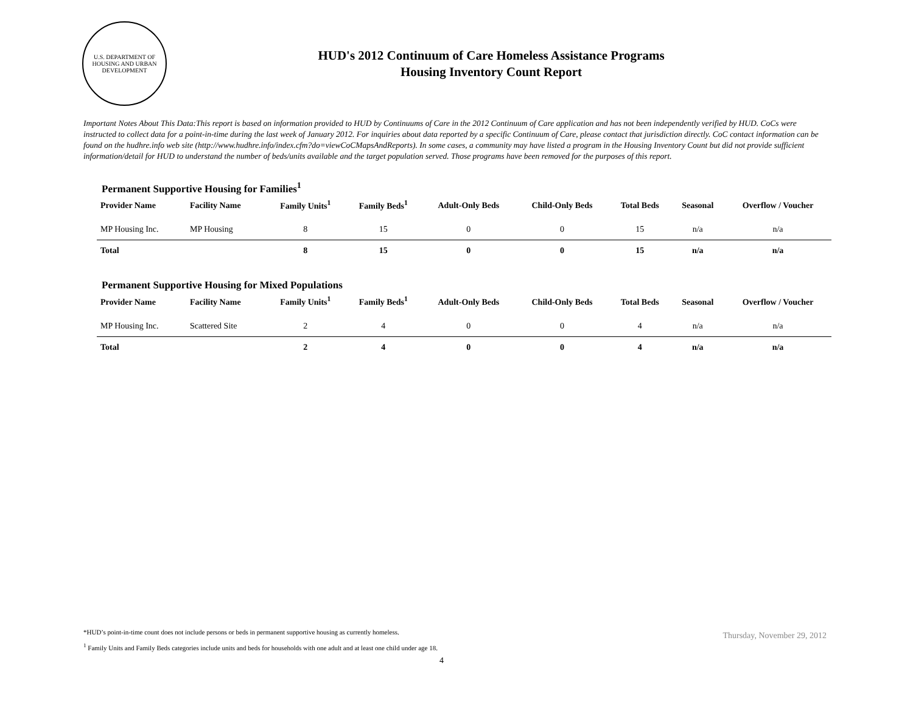U.S. DEPARTMENT OF HOUSING AND URBAN DEVELOPMENT
HUD's 2012 Continuum of Care Homeless Assistance Programs
Housing Inventory Count Report
Important Notes About This Data:This report is based on information provided to HUD by Continuums of Care in the 2012 Continuum of Care application and has not been independently verified by HUD. CoCs were instructed to collect data for a point-in-time during the last week of January 2012. For inquiries about data reported by a specific Continuum of Care, please contact that jurisdiction directly. CoC contact information can be found on the hudhre.info web site (http://www.hudhre.info/index.cfm?do=viewCoCMapsAndReports). In some cases, a community may have listed a program in the Housing Inventory Count but did not provide sufficient information/detail for HUD to understand the number of beds/units available and the target population served. Those programs have been removed for the purposes of this report.
Permanent Supportive Housing for Families<sup>1</sup>
| Provider Name | Facility Name | Family Units<sup>1</sup> | Family Beds<sup>1</sup> | Adult-Only Beds | Child-Only Beds | Total Beds | Seasonal | Overflow / Voucher |
| --- | --- | --- | --- | --- | --- | --- | --- | --- |
| MP Housing Inc. | MP Housing | 8 | 15 | 0 | 0 | 15 | n/a | n/a |
| Total | | 8 | 15 | 0 | 0 | 15 | n/a | n/a |
Permanent Supportive Housing for Mixed Populations
| Provider Name | Facility Name | Family Units<sup>1</sup> | Family Beds<sup>1</sup> | Adult-Only Beds | Child-Only Beds | Total Beds | Seasonal | Overflow / Voucher |
| --- | --- | --- | --- | --- | --- | --- | --- | --- |
| MP Housing Inc. | Scattered Site | 2 | 4 | 0 | 0 | 4 | n/a | n/a |
| Total | | 2 | 4 | 0 | 0 | 4 | n/a | n/a |
*HUD’s point-in-time count does not include persons or beds in permanent supportive housing as currently homeless.
<sup>1</sup> Family Units and Family Beds categories include units and beds for households with one adult and at least one child under age 18.
Thursday, November 29, 2012
4